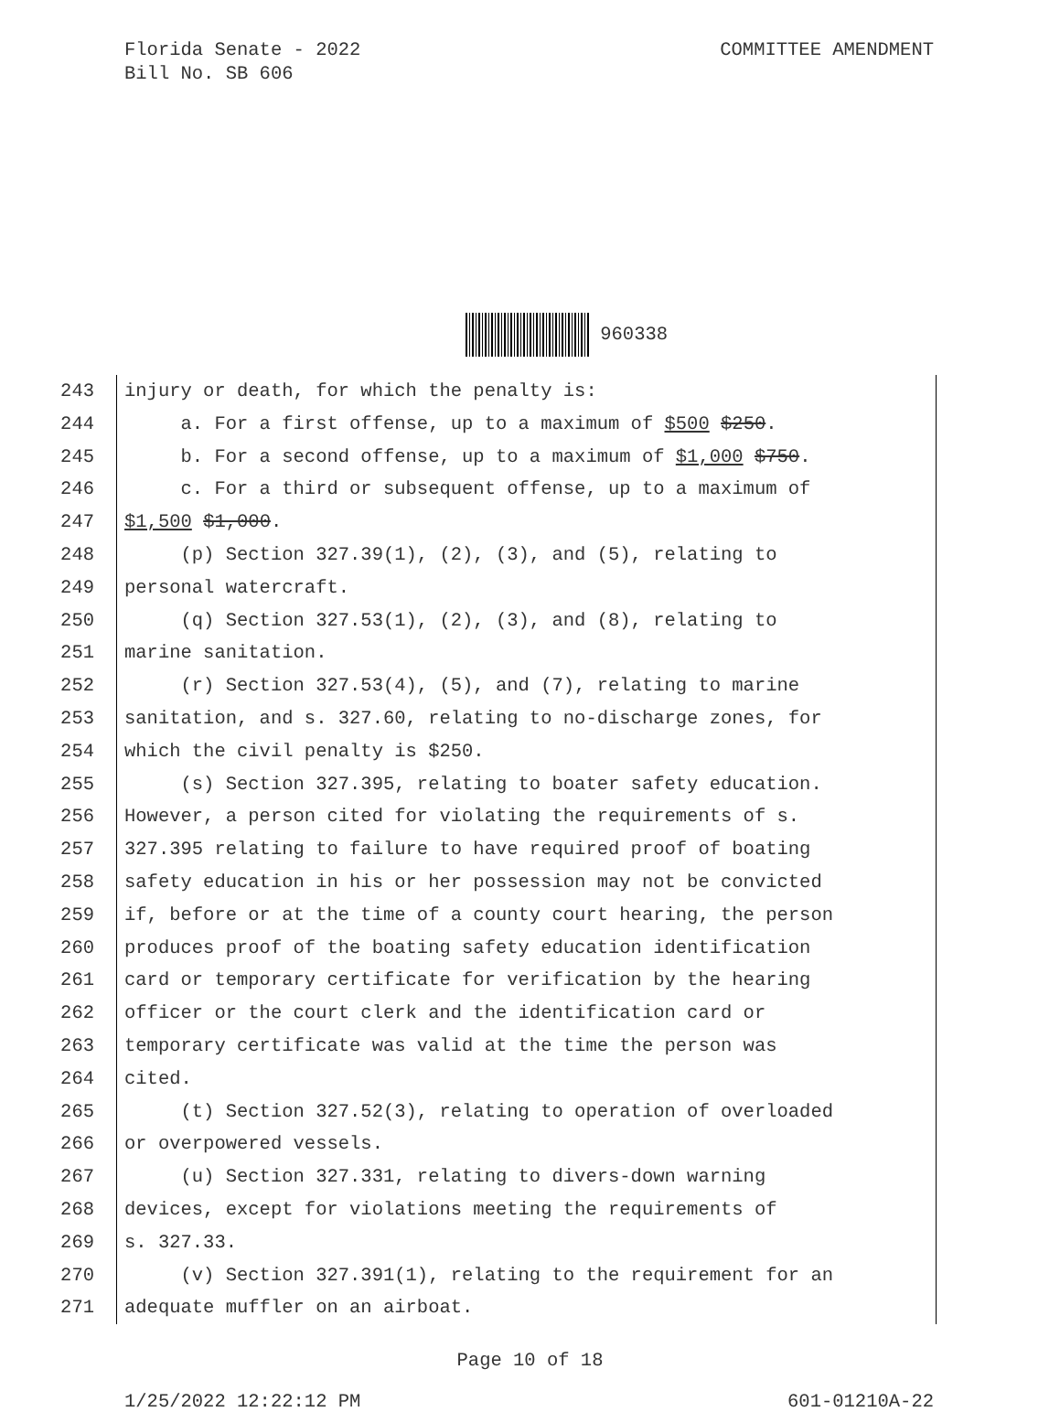Florida Senate - 2022
Bill No. SB 606
COMMITTEE AMENDMENT
960338
243 injury or death, for which the penalty is:
244 a. For a first offense, up to a maximum of $500 $250.
245 b. For a second offense, up to a maximum of $1,000 $750.
246 c. For a third or subsequent offense, up to a maximum of
247 $1,500 $1,000.
248 (p) Section 327.39(1), (2), (3), and (5), relating to
249 personal watercraft.
250 (q) Section 327.53(1), (2), (3), and (8), relating to
251 marine sanitation.
252 (r) Section 327.53(4), (5), and (7), relating to marine
253 sanitation, and s. 327.60, relating to no-discharge zones, for
254 which the civil penalty is $250.
255 (s) Section 327.395, relating to boater safety education.
256 However, a person cited for violating the requirements of s.
257 327.395 relating to failure to have required proof of boating
258 safety education in his or her possession may not be convicted
259 if, before or at the time of a county court hearing, the person
260 produces proof of the boating safety education identification
261 card or temporary certificate for verification by the hearing
262 officer or the court clerk and the identification card or
263 temporary certificate was valid at the time the person was
264 cited.
265 (t) Section 327.52(3), relating to operation of overloaded
266 or overpowered vessels.
267 (u) Section 327.331, relating to divers-down warning
268 devices, except for violations meeting the requirements of
269 s. 327.33.
270 (v) Section 327.391(1), relating to the requirement for an
271 adequate muffler on an airboat.
Page 10 of 18
1/25/2022 12:22:12 PM 601-01210A-22